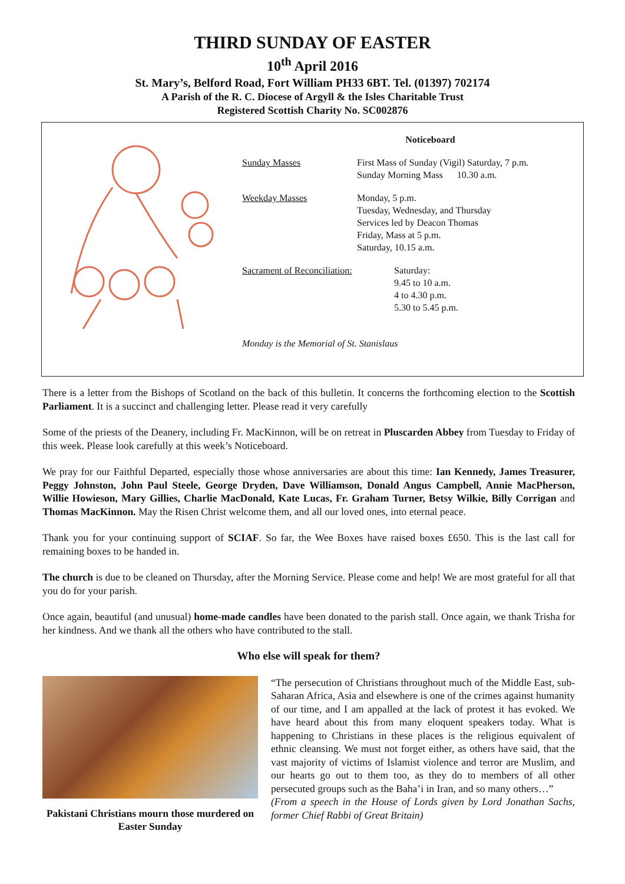THIRD SUNDAY OF EASTER
10<sup>th</sup> April 2016
St. Mary’s, Belford Road, Fort William PH33 6BT. Tel. (01397) 702174
A Parish of the R. C. Diocese of Argyll & the Isles Charitable Trust
Registered Scottish Charity No. SC002876
Noticeboard
Sunday Masses First Mass of Sunday (Vigil) Saturday, 7 p.m.
Sunday Morning Mass 10.30 a.m.
Weekday Masses Monday, 5 p.m.
Tuesday, Wednesday, and Thursday
Services led by Deacon Thomas
Friday, Mass at 5 p.m.
Saturday, 10.15 a.m.
Sacrament of Reconciliation:
Saturday:
9.45 to 10 a.m.
4 to 4.30 p.m.
5.30 to 5.45 p.m.
Monday is the Memorial of St. Stanislaus
There is a letter from the Bishops of Scotland on the back of this bulletin. It concerns the forthcoming election to the Scottish Parliament. It is a succinct and challenging letter. Please read it very carefully
Some of the priests of the Deanery, including Fr. MacKinnon, will be on retreat in Pluscarden Abbey from Tuesday to Friday of this week. Please look carefully at this week’s Noticeboard.
We pray for our Faithful Departed, especially those whose anniversaries are about this time: Ian Kennedy, James Treasurer, Peggy Johnston, John Paul Steele, George Dryden, Dave Williamson, Donald Angus Campbell, Annie MacPherson, Willie Howieson, Mary Gillies, Charlie MacDonald, Kate Lucas, Fr. Graham Turner, Betsy Wilkie, Billy Corrigan and Thomas MacKinnon. May the Risen Christ welcome them, and all our loved ones, into eternal peace.
Thank you for your continuing support of SCIAF. So far, the Wee Boxes have raised boxes £650. This is the last call for remaining boxes to be handed in.
The church is due to be cleaned on Thursday, after the Morning Service. Please come and help! We are most grateful for all that you do for your parish.
Once again, beautiful (and unusual) home-made candles have been donated to the parish stall. Once again, we thank Trisha for her kindness. And we thank all the others who have contributed to the stall.
Who else will speak for them?
Pakistani Christians mourn those murdered on Easter Sunday
“The persecution of Christians throughout much of the Middle East, sub-Saharan Africa, Asia and elsewhere is one of the crimes against humanity of our time, and I am appalled at the lack of protest it has evoked. We have heard about this from many eloquent speakers today. What is happening to Christians in these places is the religious equivalent of ethnic cleansing. We must not forget either, as others have said, that the vast majority of victims of Islamist violence and terror are Muslim, and our hearts go out to them too, as they do to members of all other persecuted groups such as the Baha’i in Iran, and so many others…”
(From a speech in the House of Lords given by Lord Jonathan Sachs, former Chief Rabbi of Great Britain)